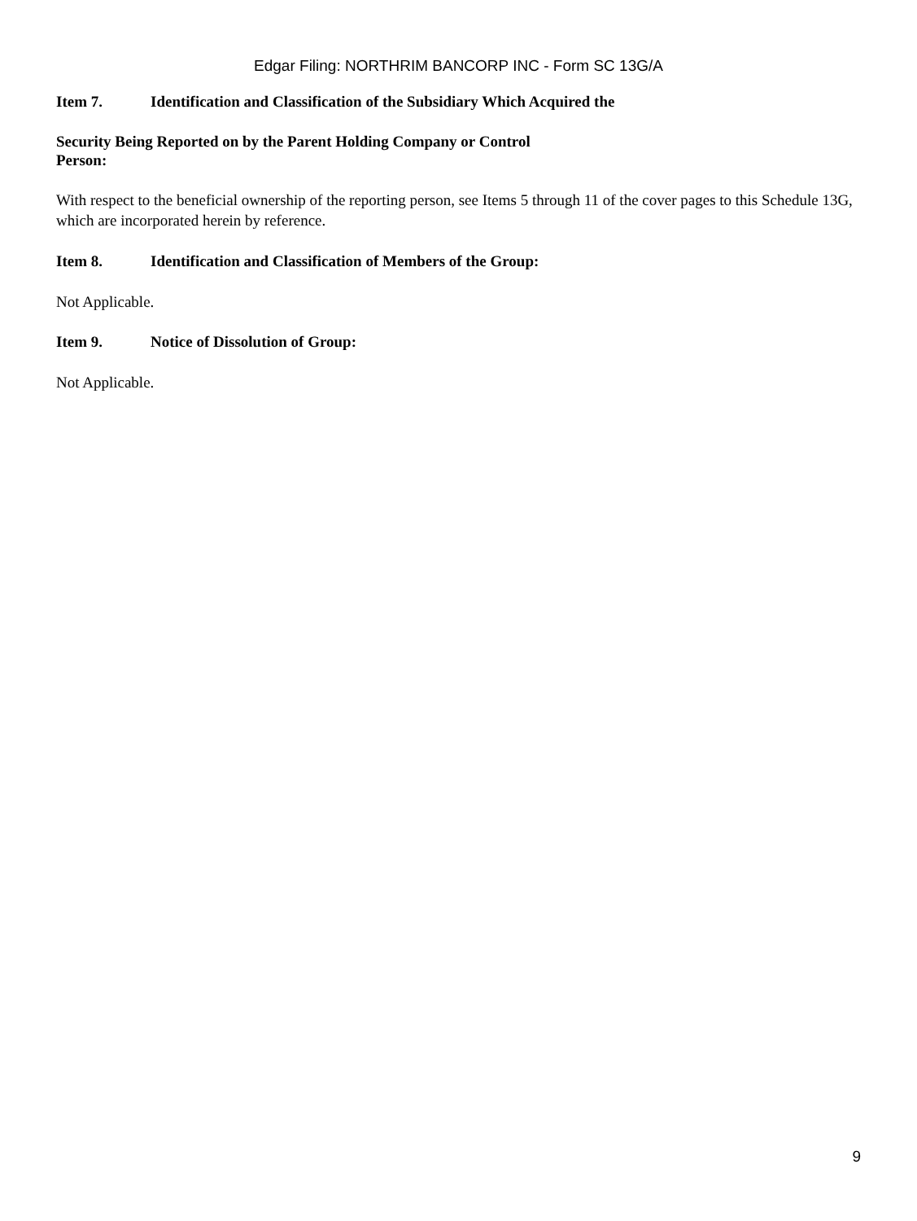Edgar Filing: NORTHRIM BANCORP INC - Form SC 13G/A
Item 7. Identification and Classification of the Subsidiary Which Acquired the
Security Being Reported on by the Parent Holding Company or Control
Person:
With respect to the beneficial ownership of the reporting person, see Items 5 through 11 of the cover pages to this Schedule 13G, which are incorporated herein by reference.
Item 8. Identification and Classification of Members of the Group:
Not Applicable.
Item 9. Notice of Dissolution of Group:
Not Applicable.
9